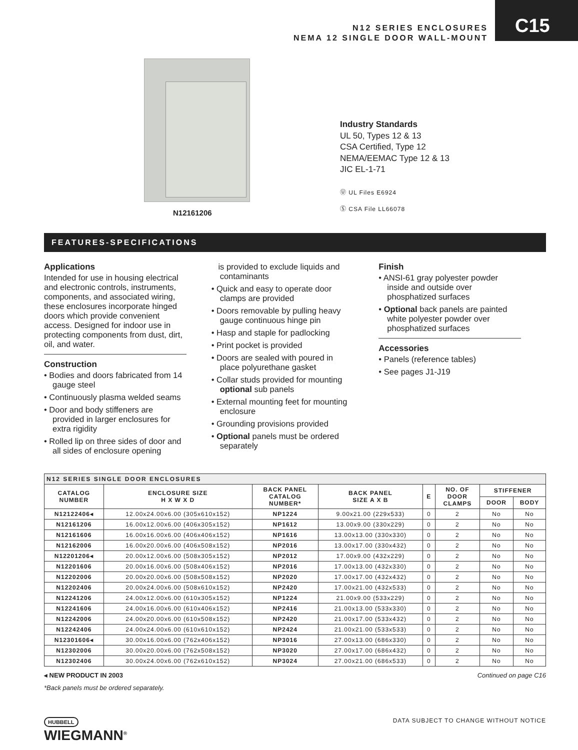N12 SERIES ENCLOSURES
NEMA 12 SINGLE DOOR WALL-MOUNT
C15
N12161206
Industry Standards
UL 50, Types 12 & 13
CSA Certified, Type 12
NEMA/EEMAC Type 12 & 13
JIC EL-1-71
Ⓤ UL Files E6924
Ⓢ CSA File LL66078
FEATURES-SPECIFICATIONS
Applications
Intended for use in housing electrical and electronic controls, instruments, components, and associated wiring, these enclosures incorporate hinged doors which provide convenient access. Designed for indoor use in protecting components from dust, dirt, oil, and water.
Construction
• Bodies and doors fabricated from 14 gauge steel
• Continuously plasma welded seams
• Door and body stiffeners are provided in larger enclosures for extra rigidity
• Rolled lip on three sides of door and all sides of enclosure opening
is provided to exclude liquids and contaminants
• Quick and easy to operate door clamps are provided
• Doors removable by pulling heavy gauge continuous hinge pin
• Hasp and staple for padlocking
• Print pocket is provided
• Doors are sealed with poured in place polyurethane gasket
• Collar studs provided for mounting optional sub panels
• External mounting feet for mounting enclosure
• Grounding provisions provided
• Optional panels must be ordered separately
Finish
• ANSI-61 gray polyester powder inside and outside over phosphatized surfaces
• Optional back panels are painted white polyester powder over phosphatized surfaces
Accessories
• Panels (reference tables)
• See pages J1-J19
| N12 SERIES SINGLE DOOR ENCLOSURES | | | | | | | |
| --- | --- | --- | --- | --- | --- | --- | --- |
| CATALOG NUMBER | ENCLOSURE SIZE H X W X D | BACK PANEL CATALOG NUMBER* | BACK PANEL SIZE A X B | E | NO. OF DOOR CLAMPS | STIFFENER | |
| | | | | | | DOOR | BODY |
| N12122406◂ | 12.00x24.00x6.00 (305x610x152) | NP1224 | 9.00x21.00 (229x533) | 0 | 2 | No | No |
| N12161206 | 16.00x12.00x6.00 (406x305x152) | NP1612 | 13.00x9.00 (330x229) | 0 | 2 | No | No |
| N12161606 | 16.00x16.00x6.00 (406x406x152) | NP1616 | 13.00x13.00 (330x330) | 0 | 2 | No | No |
| N12162006 | 16.00x20.00x6.00 (406x508x152) | NP2016 | 13.00x17.00 (330x432) | 0 | 2 | No | No |
| N12201206◂ | 20.00x12.00x6.00 (508x305x152) | NP2012 | 17.00x9.00 (432x229) | 0 | 2 | No | No |
| N12201606 | 20.00x16.00x6.00 (508x406x152) | NP2016 | 17.00x13.00 (432x330) | 0 | 2 | No | No |
| N12202006 | 20.00x20.00x6.00 (508x508x152) | NP2020 | 17.00x17.00 (432x432) | 0 | 2 | No | No |
| N12202406 | 20.00x24.00x6.00 (508x610x152) | NP2420 | 17.00x21.00 (432x533) | 0 | 2 | No | No |
| N12241206 | 24.00x12.00x6.00 (610x305x152) | NP1224 | 21.00x9.00 (533x229) | 0 | 2 | No | No |
| N12241606 | 24.00x16.00x6.00 (610x406x152) | NP2416 | 21.00x13.00 (533x330) | 0 | 2 | No | No |
| N12242006 | 24.00x20.00x6.00 (610x508x152) | NP2420 | 21.00x17.00 (533x432) | 0 | 2 | No | No |
| N12242406 | 24.00x24.00x6.00 (610x610x152) | NP2424 | 21.00x21.00 (533x533) | 0 | 2 | No | No |
| N12301606◂ | 30.00x16.00x6.00 (762x406x152) | NP3016 | 27.00x13.00 (686x330) | 0 | 2 | No | No |
| N12302006 | 30.00x20.00x6.00 (762x508x152) | NP3020 | 27.00x17.00 (686x432) | 0 | 2 | No | No |
| N12302406 | 30.00x24.00x6.00 (762x610x152) | NP3024 | 27.00x21.00 (686x533) | 0 | 2 | No | No |
◂ NEW PRODUCT IN 2003 Continued on page C16
*Back panels must be ordered separately.
HUBBELL
WIEGMANN<sup>®</sup>
DATA SUBJECT TO CHANGE WITHOUT NOTICE